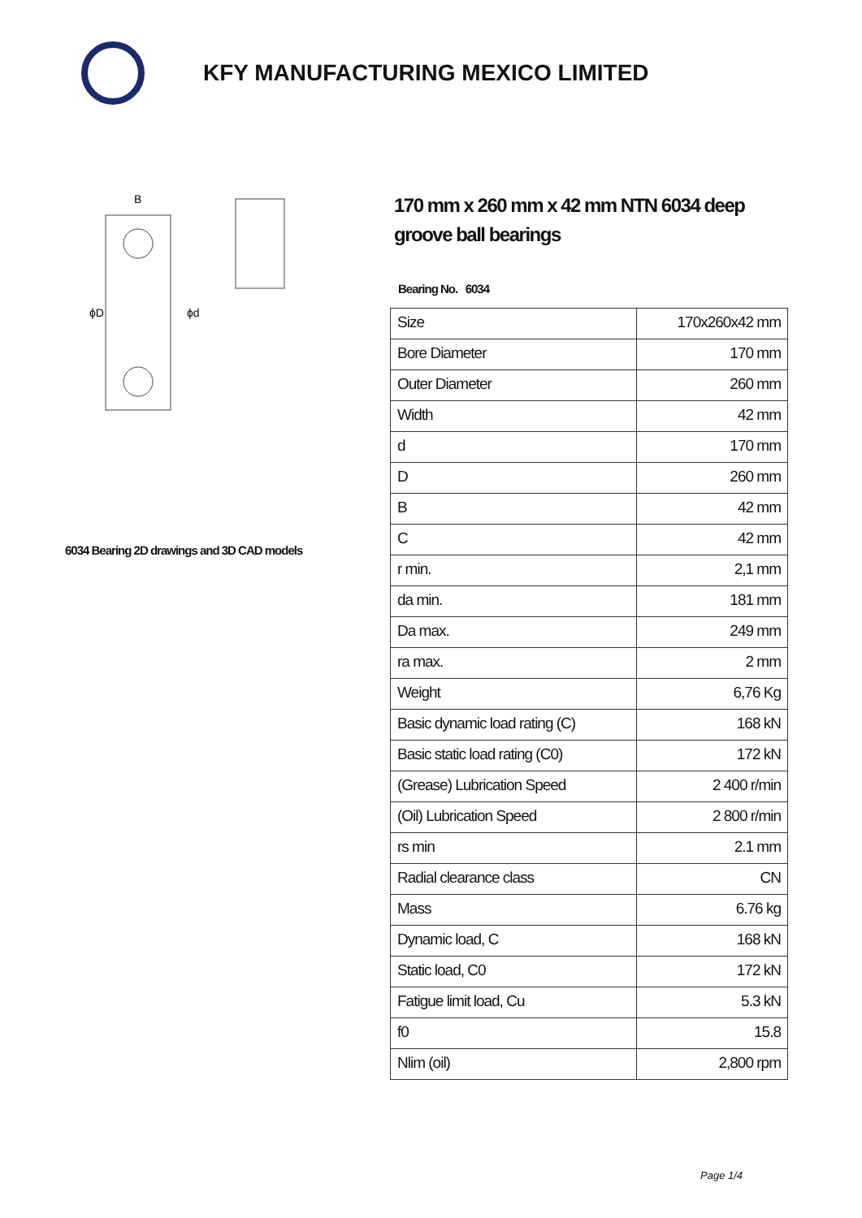KFY MANUFACTURING MEXICO LIMITED
ϕD
ϕd
B
6034 Bearing 2D drawings and 3D CAD models
170 mm x 260 mm x 42 mm NTN 6034 deep groove ball bearings
Bearing No. 6034
| Size | 170x260x42 mm |
| Bore Diameter | 170 mm |
| Outer Diameter | 260 mm |
| Width | 42 mm |
| d | 170 mm |
| D | 260 mm |
| B | 42 mm |
| C | 42 mm |
| r min. | 2,1 mm |
| da min. | 181 mm |
| Da max. | 249 mm |
| ra max. | 2 mm |
| Weight | 6,76 Kg |
| Basic dynamic load rating (C) | 168 kN |
| Basic static load rating (C0) | 172 kN |
| (Grease) Lubrication Speed | 2 400 r/min |
| (Oil) Lubrication Speed | 2 800 r/min |
| rs min | 2.1 mm |
| Radial clearance class | CN |
| Mass | 6.76 kg |
| Dynamic load, C | 168 kN |
| Static load, C0 | 172 kN |
| Fatigue limit load, Cu | 5.3 kN |
| f0 | 15.8 |
| Nlim (oil) | 2,800 rpm |
Page 1/4